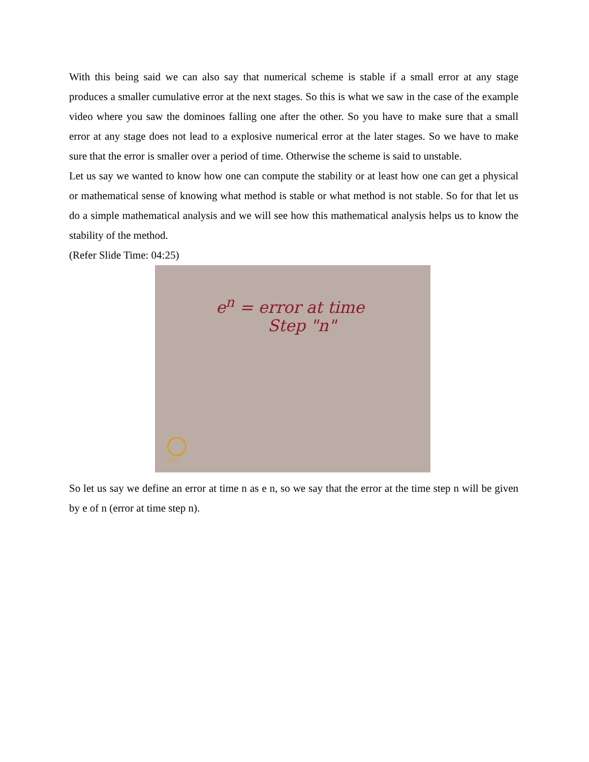With this being said we can also say that numerical scheme is stable if a small error at any stage produces a smaller cumulative error at the next stages. So this is what we saw in the case of the example video where you saw the dominoes falling one after the other. So you have to make sure that a small error at any stage does not lead to a explosive numerical error at the later stages. So we have to make sure that the error is smaller over a period of time. Otherwise the scheme is said to unstable.
Let us say we wanted to know how one can compute the stability or at least how one can get a physical or mathematical sense of knowing what method is stable or what method is not stable. So for that let us do a simple mathematical analysis and we will see how this mathematical analysis helps us to know the stability of the method.
(Refer Slide Time: 04:25)
e<sup>n</sup> = error at time
Step "n"
NPTEL
So let us say we define an error at time n as e n, so we say that the error at the time step n will be given by e of n (error at time step n).